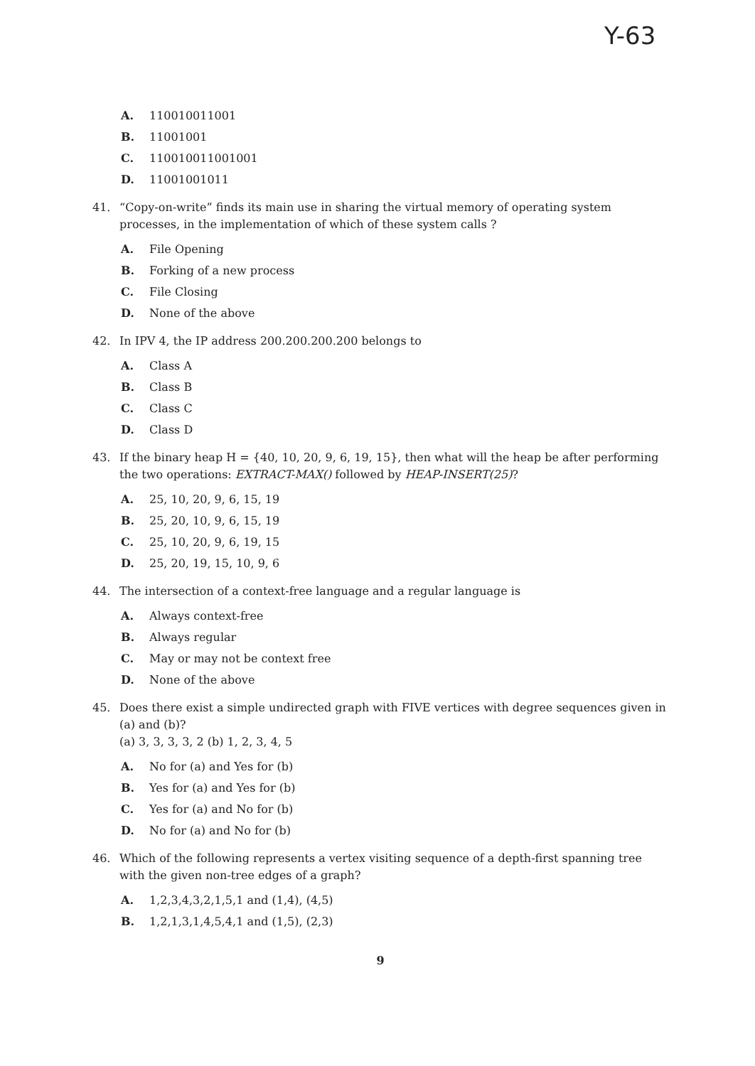Y-63
A. 110010011001
B. 11001001
C. 110010011001001
D. 11001001011
41. “Copy-on-write” finds its main use in sharing the virtual memory of operating system processes, in the implementation of which of these system calls ?
A. File Opening
B. Forking of a new process
C. File Closing
D. None of the above
42. In IPV 4, the IP address 200.200.200.200 belongs to
A. Class A
B. Class B
C. Class C
D. Class D
43. If the binary heap H = {40, 10, 20, 9, 6, 19, 15}, then what will the heap be after performing the two operations: EXTRACT-MAX() followed by HEAP-INSERT(25)?
A. 25, 10, 20, 9, 6, 15, 19
B. 25, 20, 10, 9, 6, 15, 19
C. 25, 10, 20, 9, 6, 19, 15
D. 25, 20, 19, 15, 10, 9, 6
44. The intersection of a context-free language and a regular language is
A. Always context-free
B. Always regular
C. May or may not be context free
D. None of the above
45. Does there exist a simple undirected graph with FIVE vertices with degree sequences given in (a) and (b)?
(a) 3, 3, 3, 3, 2 (b) 1, 2, 3, 4, 5
A. No for (a) and Yes for (b)
B. Yes for (a) and Yes for (b)
C. Yes for (a) and No for (b)
D. No for (a) and No for (b)
46. Which of the following represents a vertex visiting sequence of a depth-first spanning tree with the given non-tree edges of a graph?
A. 1,2,3,4,3,2,1,5,1 and (1,4), (4,5)
B. 1,2,1,3,1,4,5,4,1 and (1,5), (2,3)
9